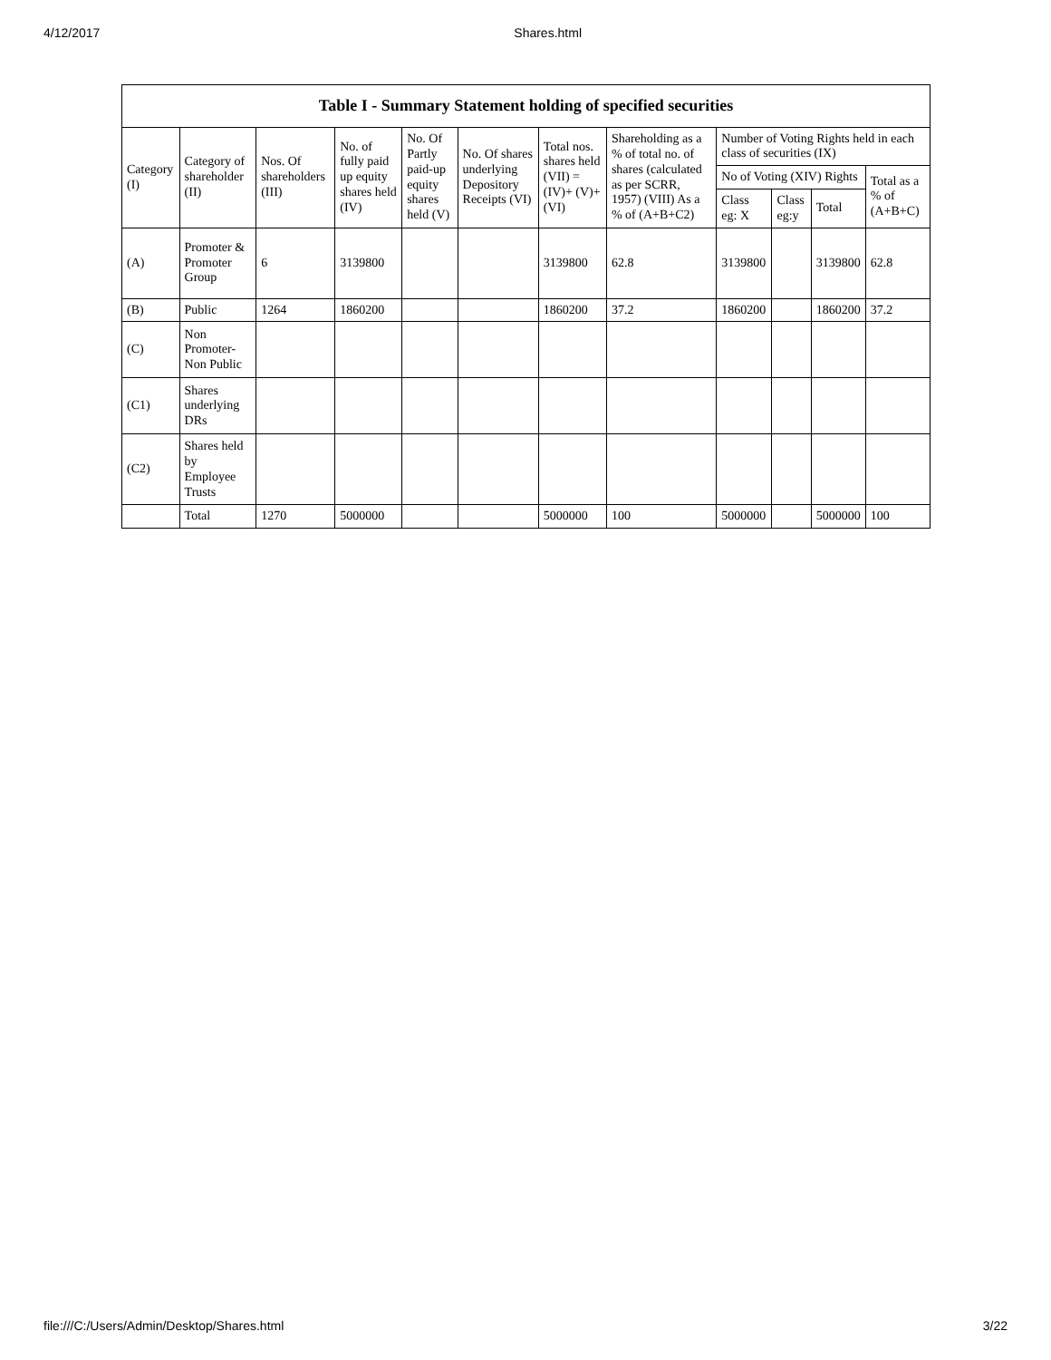4/12/2017 Shares.html
| Table I - Summary Statement holding of specified securities | | | | | | | | | | | |
| --- | --- | --- | --- | --- | --- | --- | --- | --- | --- | --- | --- |
| Category (I) | Category of shareholder (II) | Nos. Of shareholders (III) | No. of fully paid up equity shares held (IV) | No. Of Partly paid-up equity shares held (V) | No. Of shares underlying Depository Receipts (VI) | Total nos. shares held (VII) = (IV)+ (V)+ (VI) | Shareholding as a % of total no. of shares (calculated as per SCRR, 1957) (VIII) As a % of (A+B+C2) | Number of Voting Rights held in each class of securities (IX) | | | |
| | | | | | | | | No of Voting (XIV) Rights | | | Total as a % of (A+B+C) |
| | | | | | | | | Class eg: X | Class eg:y | Total | |
| (A) | Promoter & Promoter Group | 6 | 3139800 | | | 3139800 | 62.8 | 3139800 | | 3139800 | 62.8 |
| (B) | Public | 1264 | 1860200 | | | 1860200 | 37.2 | 1860200 | | 1860200 | 37.2 |
| (C) | Non Promoter-Non Public | | | | | | | | | | |
| (C1) | Shares underlying DRs | | | | | | | | | | |
| (C2) | Shares held by Employee Trusts | | | | | | | | | | |
| | Total | 1270 | 5000000 | | | 5000000 | 100 | 5000000 | | 5000000 | 100 |
file:///C:/Users/Admin/Desktop/Shares.html 3/22